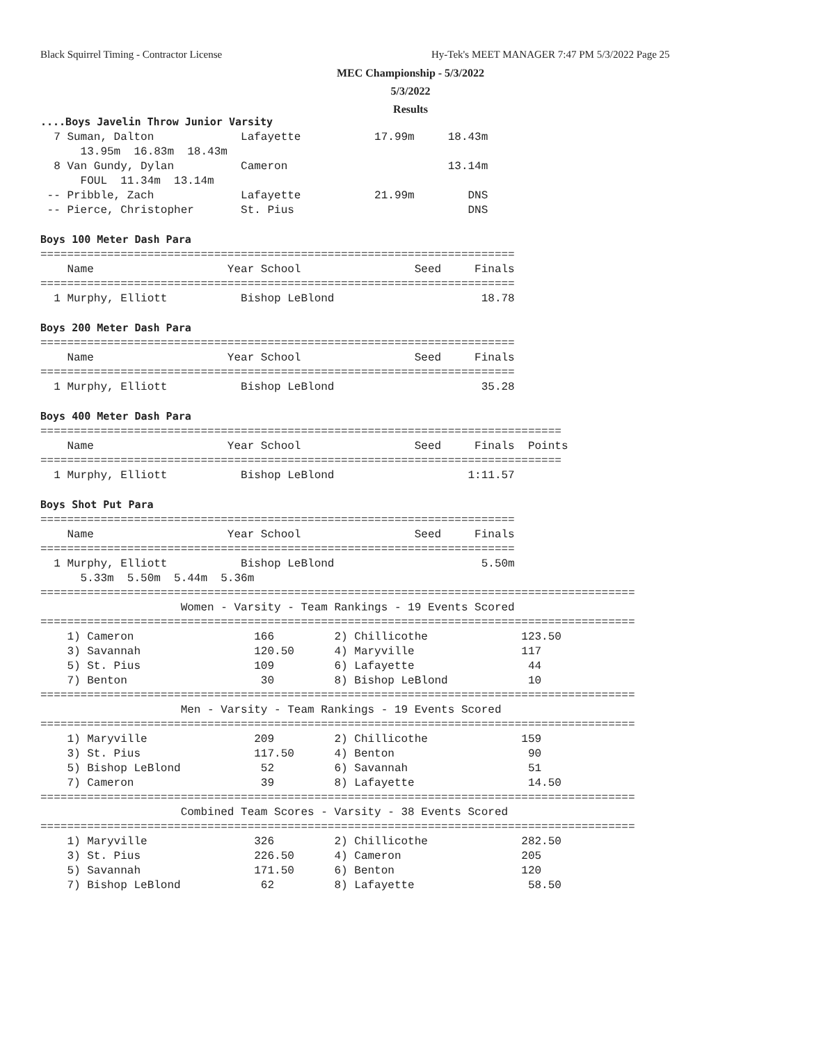Black Squirrel Timing - Contractor License
Hy-Tek's MEET MANAGER 7:47 PM 5/3/2022 Page 25
MEC Championship - 5/3/2022
5/3/2022
Results
....Boys Javelin Throw Junior Varsity
  7 Suman, Dalton             Lafayette           17.99m     18.43m
      13.95m  16.83m  18.43m
  8 Van Gundy, Dylan          Cameron                        13.14m
      FOUL  11.34m  13.14m
 -- Pribble, Zach             Lafayette           21.99m        DNS
 -- Pierce, Christopher       St. Pius                          DNS

Boys 100 Meter Dash Para
=======================================================================
    Name                    Year School                 Seed     Finals
=======================================================================
  1 Murphy, Elliott           Bishop LeBlond                      18.78

Boys 200 Meter Dash Para
=======================================================================
    Name                    Year School                 Seed     Finals
=======================================================================
  1 Murphy, Elliott           Bishop LeBlond                      35.28

Boys 400 Meter Dash Para
==============================================================================
    Name                    Year School                 Seed     Finals  Points
==============================================================================
  1 Murphy, Elliott           Bishop LeBlond                    1:11.57

Boys Shot Put Para
=======================================================================
    Name                    Year School                 Seed     Finals
=======================================================================
  1 Murphy, Elliott           Bishop LeBlond                      5.50m
      5.33m  5.50m  5.44m  5.36m
=========================================================================================
                     Women - Varsity - Team Rankings - 19 Events Scored
=========================================================================================
    1) Cameron                  166         2) Chillicothe              123.50
    3) Savannah                 120.50      4) Maryville                117
    5) St. Pius                 109         6) Lafayette                 44
    7) Benton                    30         8) Bishop LeBlond            10
=========================================================================================
                     Men - Varsity - Team Rankings - 19 Events Scored
=========================================================================================
    1) Maryville                209         2) Chillicothe              159
    3) St. Pius                 117.50      4) Benton                    90
    5) Bishop LeBlond            52         6) Savannah                  51
    7) Cameron                   39         8) Lafayette                 14.50
=========================================================================================
                     Combined Team Scores - Varsity - 38 Events Scored
=========================================================================================
    1) Maryville                326         2) Chillicothe              282.50
    3) St. Pius                 226.50      4) Cameron                  205
    5) Savannah                 171.50      6) Benton                   120
    7) Bishop LeBlond            62         8) Lafayette                 58.50